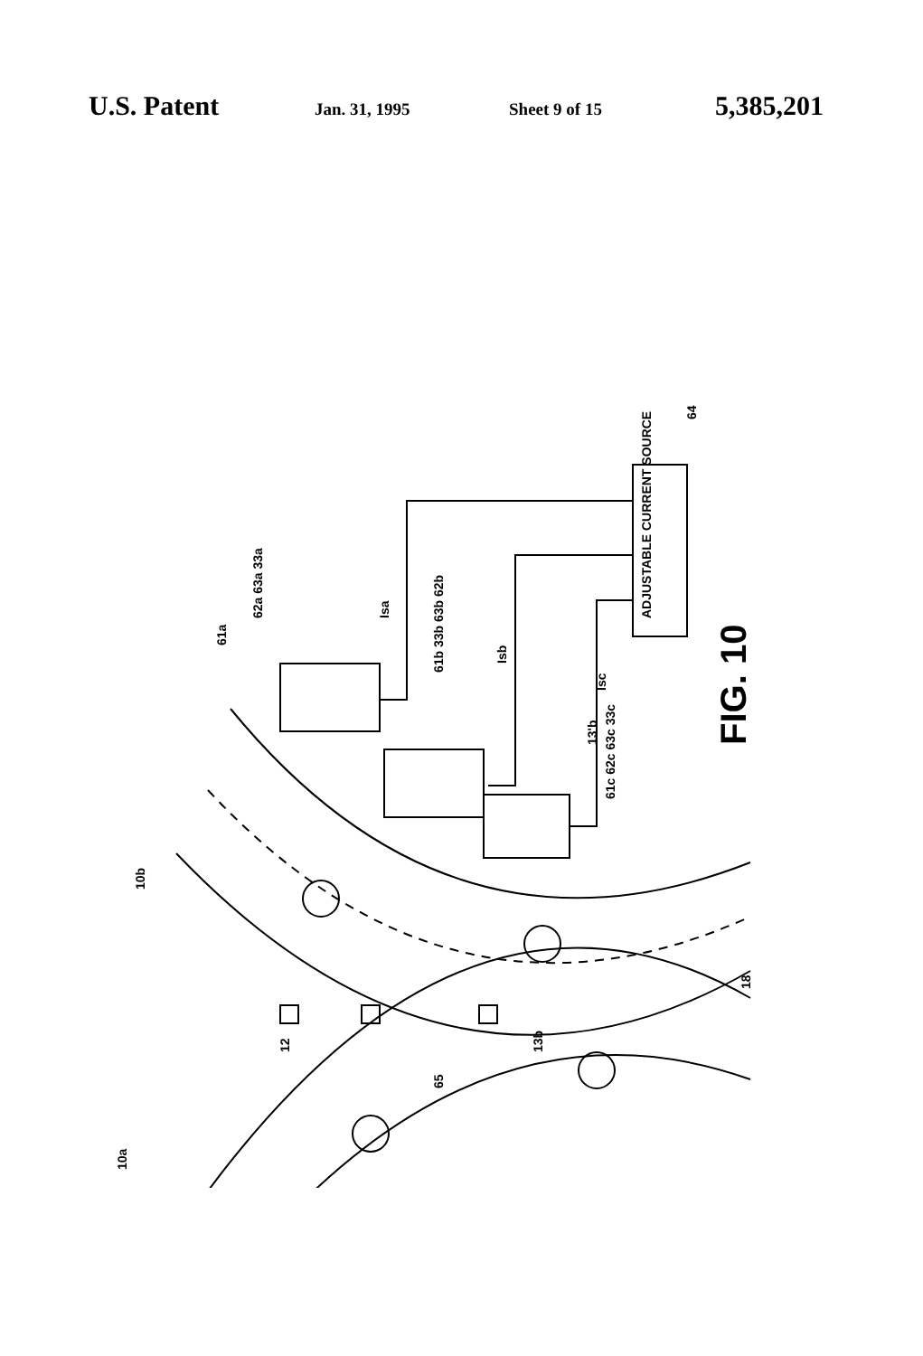U.S. Patent Jan. 31, 1995 Sheet 9 of 15 5,385,201
ADJUSTABLE CURRENT SOURCE
FIG. 10
64
61a
62a 63a 33a
Isa
61b 33b 63b 62b
Isb
13'b
61c 62c 63c 33c
Isc
10b
10a
12
65
13b
18